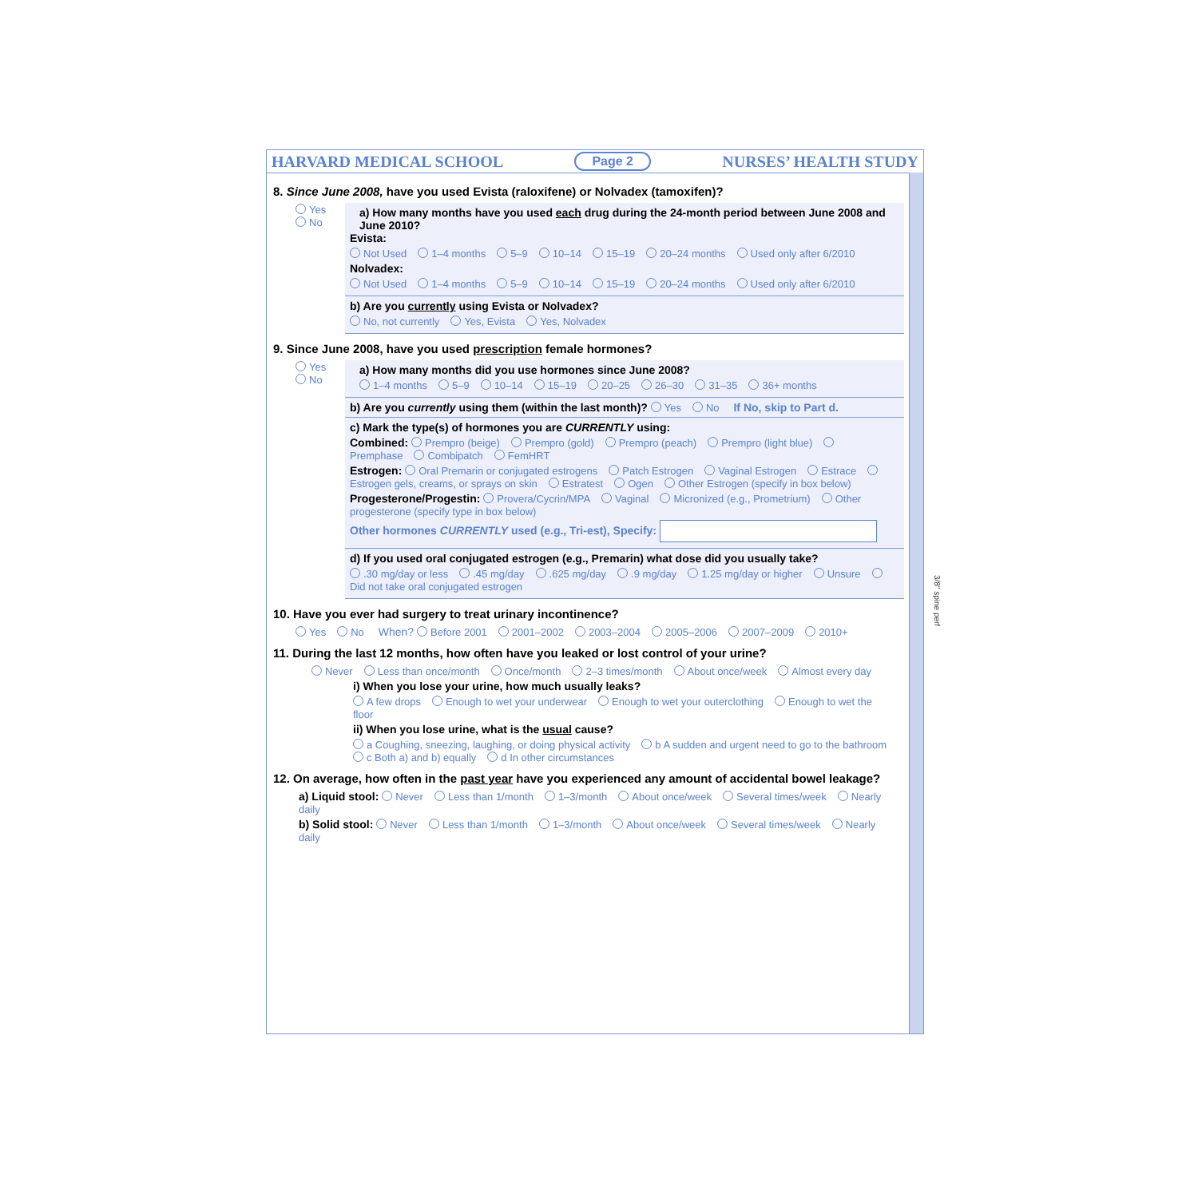HARVARD MEDICAL SCHOOL Page 2 NURSES’ HEALTH STUDY
8. Since June 2008, have you used Evista (raloxifene) or Nolvadex (tamoxifen)?
Yes
No
a) How many months have you used each drug during the 24-month period between June 2008 and June 2010?
Evista:
Not Used 1–4 months 5–9 10–14 15–19 20–24 months Used only after 6/2010
Nolvadex:
Not Used 1–4 months 5–9 10–14 15–19 20–24 months Used only after 6/2010
b) Are you currently using Evista or Nolvadex?
No, not currently Yes, Evista Yes, Nolvadex
9. Since June 2008, have you used prescription female hormones?
Yes
No
a) How many months did you use hormones since June 2008?
1–4 months 5–9 10–14 15–19 20–25 26–30 31–35 36+ months
b) Are you currently using them (within the last month)? Yes No If No, skip to Part d.
c) Mark the type(s) of hormones you are CURRENTLY using:
Combined: Prempro (beige) Prempro (gold) Prempro (peach) Prempro (light blue) Premphase Combipatch FemHRT
Estrogen: Oral Premarin or conjugated estrogens Patch Estrogen Vaginal Estrogen Estrace Estrogen gels, creams, or sprays on skin Estratest Ogen Other Estrogen (specify in box below)
Progesterone/Progestin: Provera/Cycrin/MPA Vaginal Micronized (e.g., Prometrium) Other progesterone (specify type in box below)
Other hormones CURRENTLY used (e.g., Tri-est), Specify:
d) If you used oral conjugated estrogen (e.g., Premarin) what dose did you usually take?
.30 mg/day or less.45 mg/day.625 mg/day.9 mg/day 1.25 mg/day or higher Unsure Did not take oral conjugated estrogen
10. Have you ever had surgery to treat urinary incontinence?
Yes No When? Before 2001 2001–2002 2003–2004 2005–2006 2007–2009 2010+
11. During the last 12 months, how often have you leaked or lost control of your urine?
Never Less than once/month Once/month 2–3 times/month About once/week Almost every day
i) When you lose your urine, how much usually leaks?
A few drops Enough to wet your underwear Enough to wet your outerclothing Enough to wet the floor
ii) When you lose urine, what is the usual cause?
a Coughing, sneezing, laughing, or doing physical activity b A sudden and urgent need to go to the bathroom c Both a) and b) equally d In other circumstances
12. On average, how often in the past year have you experienced any amount of accidental bowel leakage?
a) Liquid stool: Never Less than 1/month 1–3/month About once/week Several times/week Nearly daily
b) Solid stool: Never Less than 1/month 1–3/month About once/week Several times/week Nearly daily
3/8" spine perf